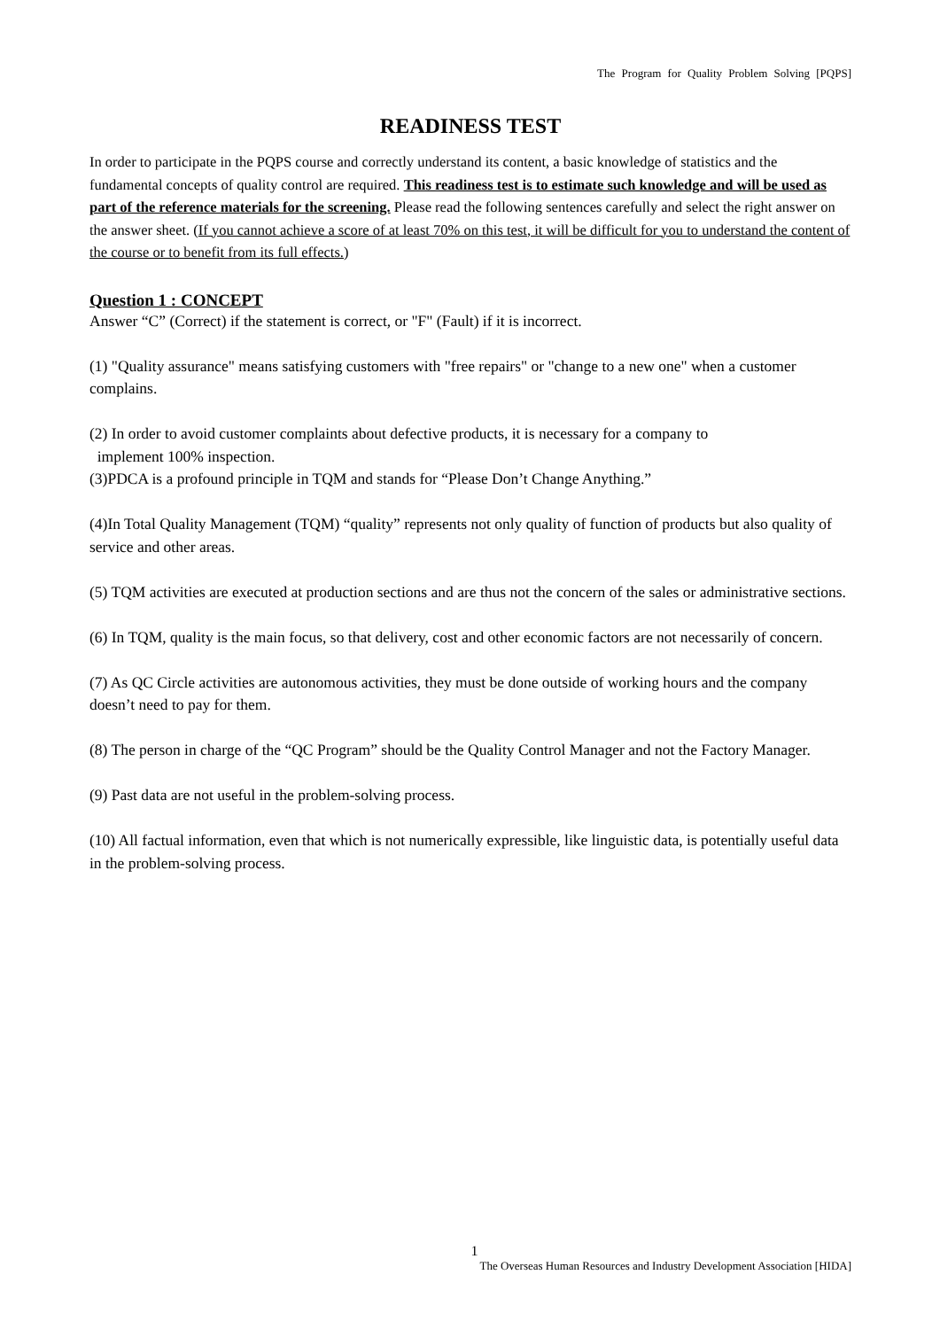The Program for Quality Problem Solving [PQPS]
READINESS TEST
In order to participate in the PQPS course and correctly understand its content, a basic knowledge of statistics and the fundamental concepts of quality control are required. This readiness test is to estimate such knowledge and will be used as part of the reference materials for the screening. Please read the following sentences carefully and select the right answer on the answer sheet. (If you cannot achieve a score of at least 70% on this test, it will be difficult for you to understand the content of the course or to benefit from its full effects.)
Question 1 : CONCEPT
Answer “C” (Correct) if the statement is correct, or "F" (Fault) if it is incorrect.
(1) "Quality assurance" means satisfying customers with "free repairs" or "change to a new one" when a customer complains.
(2) In order to avoid customer complaints about defective products, it is necessary for a company to
implement 100% inspection.
(3)PDCA is a profound principle in TQM and stands for “Please Don’t Change Anything.”
(4)In Total Quality Management (TQM) “quality” represents not only quality of function of products but also quality of service and other areas.
(5) TQM activities are executed at production sections and are thus not the concern of the sales or administrative sections.
(6) In TQM, quality is the main focus, so that delivery, cost and other economic factors are not necessarily of concern.
(7) As QC Circle activities are autonomous activities, they must be done outside of working hours and the company doesn’t need to pay for them.
(8) The person in charge of the “QC Program” should be the Quality Control Manager and not the Factory Manager.
(9) Past data are not useful in the problem-solving process.
(10) All factual information, even that which is not numerically expressible, like linguistic data, is potentially useful data in the problem-solving process.
1
The Overseas Human Resources and Industry Development Association [HIDA]